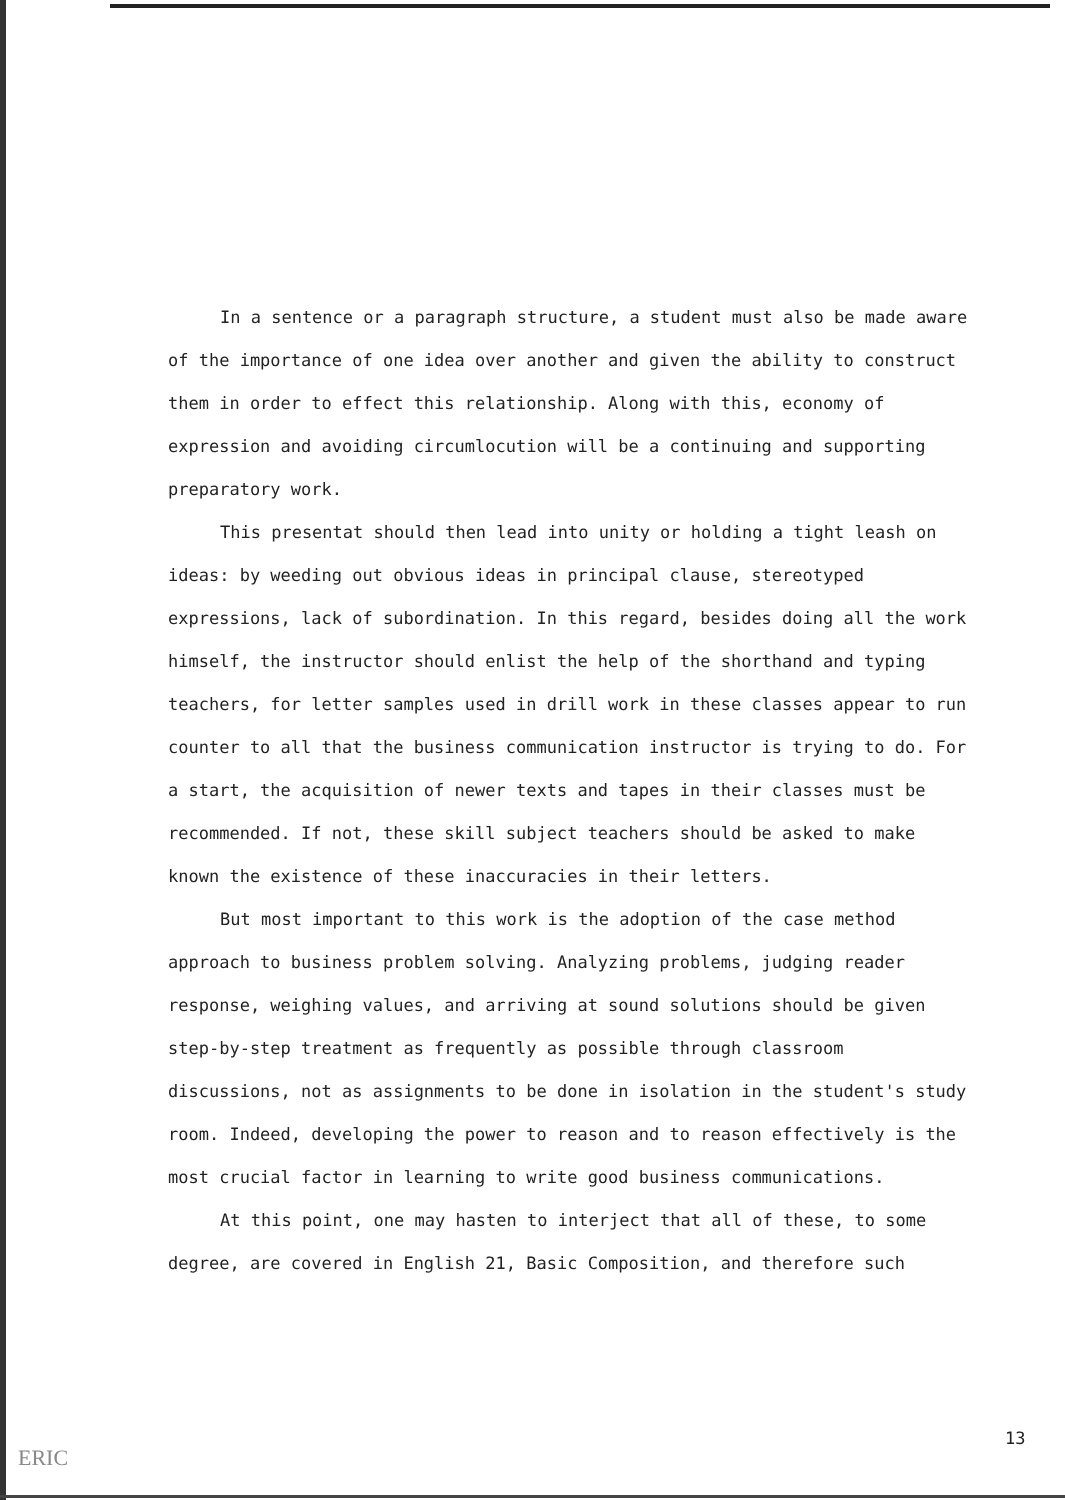In a sentence or a paragraph structure, a student must also be made aware of the importance of one idea over another and given the ability to construct them in order to effect this relationship. Along with this, economy of expression and avoiding circumlocution will be a continuing and supporting preparatory work.
This presentat should then lead into unity or holding a tight leash on ideas: by weeding out obvious ideas in principal clause, stereotyped expressions, lack of subordination. In this regard, besides doing all the work himself, the instructor should enlist the help of the shorthand and typing teachers, for letter samples used in drill work in these classes appear to run counter to all that the business communication instructor is trying to do. For a start, the acquisition of newer texts and tapes in their classes must be recommended. If not, these skill subject teachers should be asked to make known the existence of these inaccuracies in their letters.
But most important to this work is the adoption of the case method approach to business problem solving. Analyzing problems, judging reader response, weighing values, and arriving at sound solutions should be given step-by-step treatment as frequently as possible through classroom discussions, not as assignments to be done in isolation in the student's study room. Indeed, developing the power to reason and to reason effectively is the most crucial factor in learning to write good business communications.
At this point, one may hasten to interject that all of these, to some degree, are covered in English 21, Basic Composition, and therefore such
ERIC
13